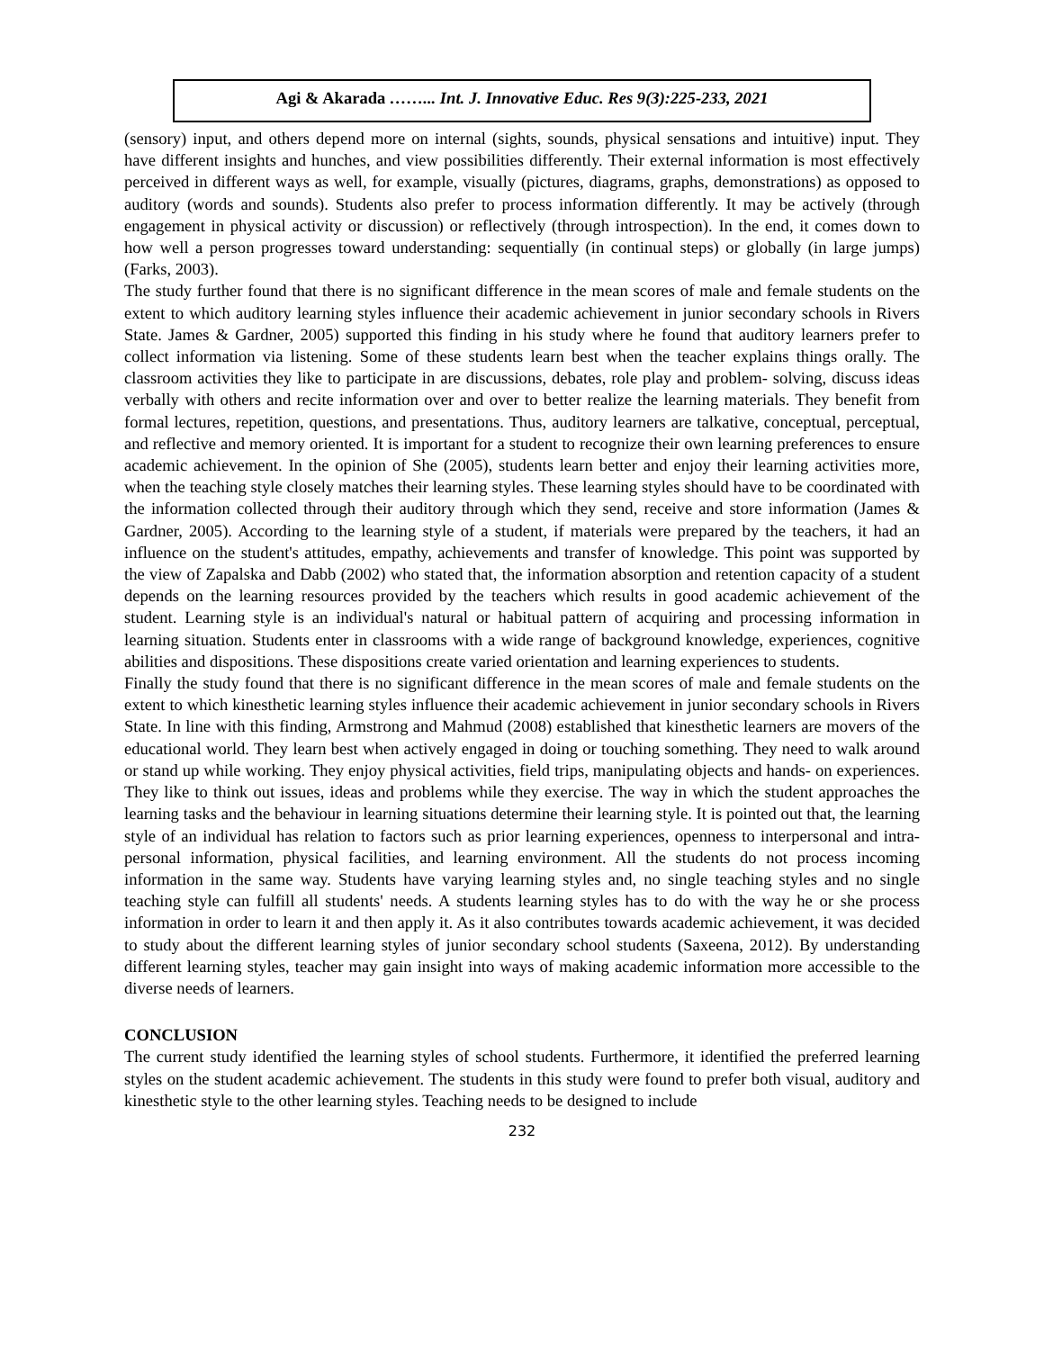Agi & Akarada ……... Int. J. Innovative Educ. Res 9(3):225-233, 2021
(sensory) input, and others depend more on internal (sights, sounds, physical sensations and intuitive) input. They have different insights and hunches, and view possibilities differently. Their external information is most effectively perceived in different ways as well, for example, visually (pictures, diagrams, graphs, demonstrations) as opposed to auditory (words and sounds). Students also prefer to process information differently. It may be actively (through engagement in physical activity or discussion) or reflectively (through introspection). In the end, it comes down to how well a person progresses toward understanding: sequentially (in continual steps) or globally (in large jumps) (Farks, 2003).
The study further found that there is no significant difference in the mean scores of male and female students on the extent to which auditory learning styles influence their academic achievement in junior secondary schools in Rivers State. James & Gardner, 2005) supported this finding in his study where he found that auditory learners prefer to collect information via listening. Some of these students learn best when the teacher explains things orally. The classroom activities they like to participate in are discussions, debates, role play and problem- solving, discuss ideas verbally with others and recite information over and over to better realize the learning materials. They benefit from formal lectures, repetition, questions, and presentations. Thus, auditory learners are talkative, conceptual, perceptual, and reflective and memory oriented. It is important for a student to recognize their own learning preferences to ensure academic achievement. In the opinion of She (2005), students learn better and enjoy their learning activities more, when the teaching style closely matches their learning styles. These learning styles should have to be coordinated with the information collected through their auditory through which they send, receive and store information (James & Gardner, 2005). According to the learning style of a student, if materials were prepared by the teachers, it had an influence on the student's attitudes, empathy, achievements and transfer of knowledge. This point was supported by the view of Zapalska and Dabb (2002) who stated that, the information absorption and retention capacity of a student depends on the learning resources provided by the teachers which results in good academic achievement of the student. Learning style is an individual's natural or habitual pattern of acquiring and processing information in learning situation. Students enter in classrooms with a wide range of background knowledge, experiences, cognitive abilities and dispositions. These dispositions create varied orientation and learning experiences to students.
Finally the study found that there is no significant difference in the mean scores of male and female students on the extent to which kinesthetic learning styles influence their academic achievement in junior secondary schools in Rivers State. In line with this finding, Armstrong and Mahmud (2008) established that kinesthetic learners are movers of the educational world. They learn best when actively engaged in doing or touching something. They need to walk around or stand up while working. They enjoy physical activities, field trips, manipulating objects and hands- on experiences. They like to think out issues, ideas and problems while they exercise. The way in which the student approaches the learning tasks and the behaviour in learning situations determine their learning style. It is pointed out that, the learning style of an individual has relation to factors such as prior learning experiences, openness to interpersonal and intra-personal information, physical facilities, and learning environment. All the students do not process incoming information in the same way. Students have varying learning styles and, no single teaching styles and no single teaching style can fulfill all students' needs. A students learning styles has to do with the way he or she process information in order to learn it and then apply it. As it also contributes towards academic achievement, it was decided to study about the different learning styles of junior secondary school students (Saxeena, 2012). By understanding different learning styles, teacher may gain insight into ways of making academic information more accessible to the diverse needs of learners.
CONCLUSION
The current study identified the learning styles of school students. Furthermore, it identified the preferred learning styles on the student academic achievement. The students in this study were found to prefer both visual, auditory and kinesthetic style to the other learning styles. Teaching needs to be designed to include
232